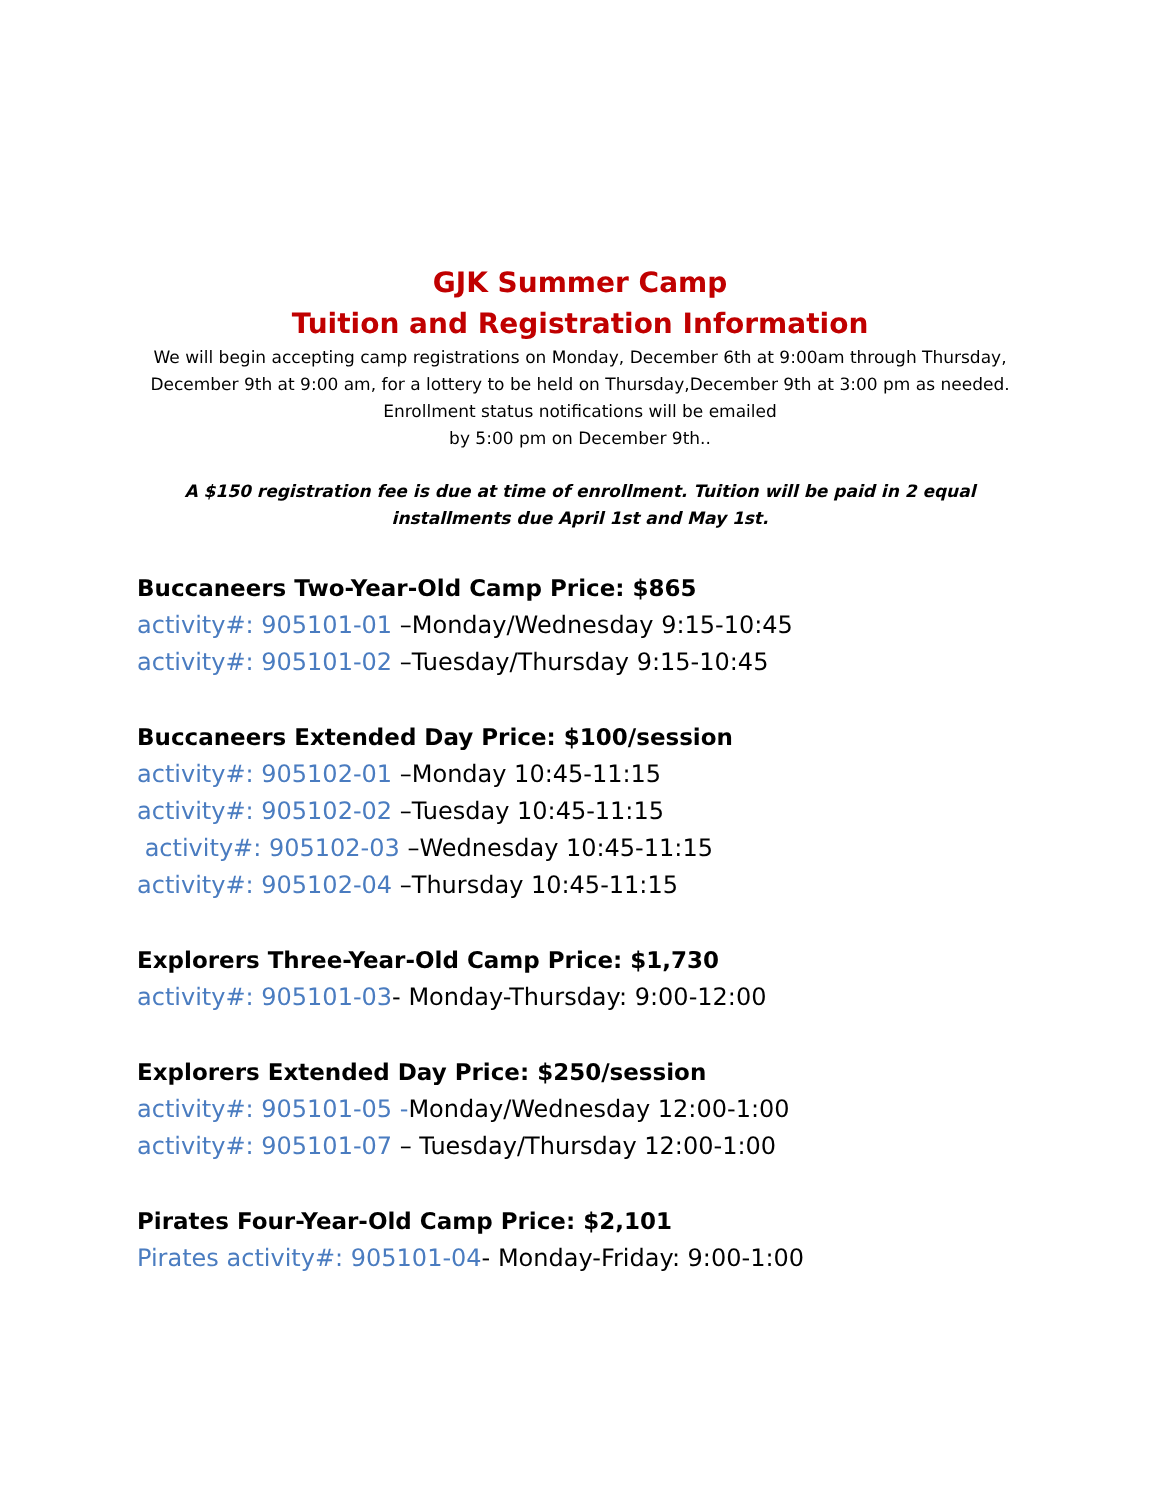GJK Summer Camp
Tuition and Registration Information
We will begin accepting camp registrations on Monday, December 6th at 9:00am through Thursday, December 9th at 9:00 am, for a lottery to be held on Thursday,December 9th at 3:00 pm as needed.
Enrollment status notifications will be emailed
by 5:00 pm on December 9th..
A $150 registration fee is due at time of enrollment. Tuition will be paid in 2 equal installments due April 1st and May 1st.
Buccaneers Two-Year-Old Camp Price: $865
activity#: 905101-01 –Monday/Wednesday 9:15-10:45
activity#: 905101-02 –Tuesday/Thursday 9:15-10:45
Buccaneers Extended Day Price: $100/session
activity#: 905102-01 –Monday 10:45-11:15
activity#: 905102-02 –Tuesday 10:45-11:15
activity#: 905102-03 –Wednesday 10:45-11:15
activity#: 905102-04 –Thursday 10:45-11:15
Explorers Three-Year-Old Camp Price: $1,730
activity#: 905101-03- Monday-Thursday: 9:00-12:00
Explorers Extended Day Price: $250/session
activity#: 905101-05 -Monday/Wednesday 12:00-1:00
activity#: 905101-07 – Tuesday/Thursday 12:00-1:00
Pirates Four-Year-Old Camp Price: $2,101
Pirates activity#: 905101-04- Monday-Friday: 9:00-1:00